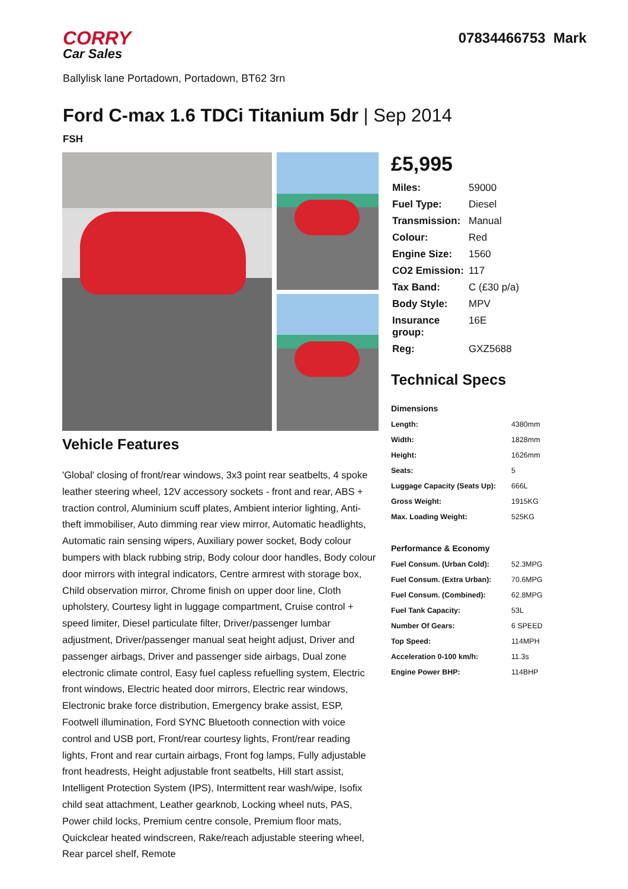CORRY
Car Sales
07834466753 Mark
Ballylisk lane Portadown, Portadown, BT62 3rn
Ford C-max 1.6 TDCi Titanium 5dr | Sep 2014
FSH
Vehicle Features
'Global' closing of front/rear windows, 3x3 point rear seatbelts, 4 spoke leather steering wheel, 12V accessory sockets - front and rear, ABS + traction control, Aluminium scuff plates, Ambient interior lighting, Anti-theft immobiliser, Auto dimming rear view mirror, Automatic headlights, Automatic rain sensing wipers, Auxiliary power socket, Body colour bumpers with black rubbing strip, Body colour door handles, Body colour door mirrors with integral indicators, Centre armrest with storage box, Child observation mirror, Chrome finish on upper door line, Cloth upholstery, Courtesy light in luggage compartment, Cruise control + speed limiter, Diesel particulate filter, Driver/passenger lumbar adjustment, Driver/passenger manual seat height adjust, Driver and passenger airbags, Driver and passenger side airbags, Dual zone electronic climate control, Easy fuel capless refuelling system, Electric front windows, Electric heated door mirrors, Electric rear windows, Electronic brake force distribution, Emergency brake assist, ESP, Footwell illumination, Ford SYNC Bluetooth connection with voice control and USB port, Front/rear courtesy lights, Front/rear reading lights, Front and rear curtain airbags, Front fog lamps, Fully adjustable front headrests, Height adjustable front seatbelts, Hill start assist, Intelligent Protection System (IPS), Intermittent rear wash/wipe, Isofix child seat attachment, Leather gearknob, Locking wheel nuts, PAS, Power child locks, Premium centre console, Premium floor mats, Quickclear heated windscreen, Rake/reach adjustable steering wheel, Rear parcel shelf, Remote
£5,995
| Miles: | 59000 |
| Fuel Type: | Diesel |
| Transmission: | Manual |
| Colour: | Red |
| Engine Size: | 1560 |
| CO2 Emission: | 117 |
| Tax Band: | C (£30 p/a) |
| Body Style: | MPV |
| Insurance group: | 16E |
| Reg: | GXZ5688 |
Technical Specs
| Dimensions | |
| --- | --- |
| Length: | 4380mm |
| Width: | 1828mm |
| Height: | 1626mm |
| Seats: | 5 |
| Luggage Capacity (Seats Up): | 666L |
| Gross Weight: | 1915KG |
| Max. Loading Weight: | 525KG |
| Performance & Economy | |
| Fuel Consum. (Urban Cold): | 52.3MPG |
| Fuel Consum. (Extra Urban): | 70.6MPG |
| Fuel Consum. (Combined): | 62.8MPG |
| Fuel Tank Capacity: | 53L |
| Number Of Gears: | 6 SPEED |
| Top Speed: | 114MPH |
| Acceleration 0-100 km/h: | 11.3s |
| Engine Power BHP: | 114BHP |